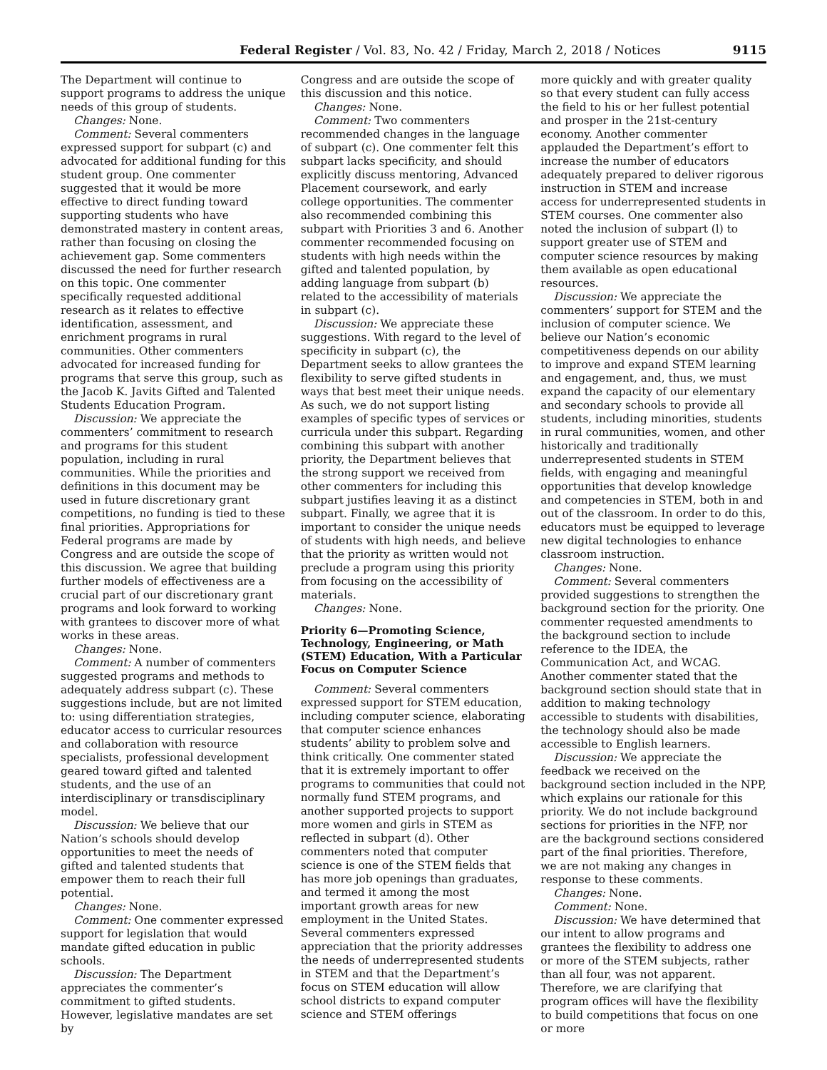Federal Register / Vol. 83, No. 42 / Friday, March 2, 2018 / Notices 9115
The Department will continue to support programs to address the unique needs of this group of students.
Changes: None.
Comment: Several commenters expressed support for subpart (c) and advocated for additional funding for this student group. One commenter suggested that it would be more effective to direct funding toward supporting students who have demonstrated mastery in content areas, rather than focusing on closing the achievement gap. Some commenters discussed the need for further research on this topic. One commenter specifically requested additional research as it relates to effective identification, assessment, and enrichment programs in rural communities. Other commenters advocated for increased funding for programs that serve this group, such as the Jacob K. Javits Gifted and Talented Students Education Program.
Discussion: We appreciate the commenters’ commitment to research and programs for this student population, including in rural communities. While the priorities and definitions in this document may be used in future discretionary grant competitions, no funding is tied to these final priorities. Appropriations for Federal programs are made by Congress and are outside the scope of this discussion. We agree that building further models of effectiveness are a crucial part of our discretionary grant programs and look forward to working with grantees to discover more of what works in these areas.
Changes: None.
Comment: A number of commenters suggested programs and methods to adequately address subpart (c). These suggestions include, but are not limited to: using differentiation strategies, educator access to curricular resources and collaboration with resource specialists, professional development geared toward gifted and talented students, and the use of an interdisciplinary or transdisciplinary model.
Discussion: We believe that our Nation’s schools should develop opportunities to meet the needs of gifted and talented students that empower them to reach their full potential.
Changes: None.
Comment: One commenter expressed support for legislation that would mandate gifted education in public schools.
Discussion: The Department appreciates the commenter’s commitment to gifted students. However, legislative mandates are set by
Congress and are outside the scope of this discussion and this notice.
Changes: None.
Comment: Two commenters recommended changes in the language of subpart (c). One commenter felt this subpart lacks specificity, and should explicitly discuss mentoring, Advanced Placement coursework, and early college opportunities. The commenter also recommended combining this subpart with Priorities 3 and 6. Another commenter recommended focusing on students with high needs within the gifted and talented population, by adding language from subpart (b) related to the accessibility of materials in subpart (c).
Discussion: We appreciate these suggestions. With regard to the level of specificity in subpart (c), the Department seeks to allow grantees the flexibility to serve gifted students in ways that best meet their unique needs. As such, we do not support listing examples of specific types of services or curricula under this subpart. Regarding combining this subpart with another priority, the Department believes that the strong support we received from other commenters for including this subpart justifies leaving it as a distinct subpart. Finally, we agree that it is important to consider the unique needs of students with high needs, and believe that the priority as written would not preclude a program using this priority from focusing on the accessibility of materials.
Changes: None.
Priority 6—Promoting Science, Technology, Engineering, or Math (STEM) Education, With a Particular Focus on Computer Science
Comment: Several commenters expressed support for STEM education, including computer science, elaborating that computer science enhances students’ ability to problem solve and think critically. One commenter stated that it is extremely important to offer programs to communities that could not normally fund STEM programs, and another supported projects to support more women and girls in STEM as reflected in subpart (d). Other commenters noted that computer science is one of the STEM fields that has more job openings than graduates, and termed it among the most important growth areas for new employment in the United States. Several commenters expressed appreciation that the priority addresses the needs of underrepresented students in STEM and that the Department’s focus on STEM education will allow school districts to expand computer science and STEM offerings
more quickly and with greater quality so that every student can fully access the field to his or her fullest potential and prosper in the 21st-century economy. Another commenter applauded the Department’s effort to increase the number of educators adequately prepared to deliver rigorous instruction in STEM and increase access for underrepresented students in STEM courses. One commenter also noted the inclusion of subpart (l) to support greater use of STEM and computer science resources by making them available as open educational resources.
Discussion: We appreciate the commenters’ support for STEM and the inclusion of computer science. We believe our Nation’s economic competitiveness depends on our ability to improve and expand STEM learning and engagement, and, thus, we must expand the capacity of our elementary and secondary schools to provide all students, including minorities, students in rural communities, women, and other historically and traditionally underrepresented students in STEM fields, with engaging and meaningful opportunities that develop knowledge and competencies in STEM, both in and out of the classroom. In order to do this, educators must be equipped to leverage new digital technologies to enhance classroom instruction.
Changes: None.
Comment: Several commenters provided suggestions to strengthen the background section for the priority. One commenter requested amendments to the background section to include reference to the IDEA, the Communication Act, and WCAG. Another commenter stated that the background section should state that in addition to making technology accessible to students with disabilities, the technology should also be made accessible to English learners.
Discussion: We appreciate the feedback we received on the background section included in the NPP, which explains our rationale for this priority. We do not include background sections for priorities in the NFP, nor are the background sections considered part of the final priorities. Therefore, we are not making any changes in response to these comments.
Changes: None.
Comment: None.
Discussion: We have determined that our intent to allow programs and grantees the flexibility to address one or more of the STEM subjects, rather than all four, was not apparent. Therefore, we are clarifying that program offices will have the flexibility to build competitions that focus on one or more